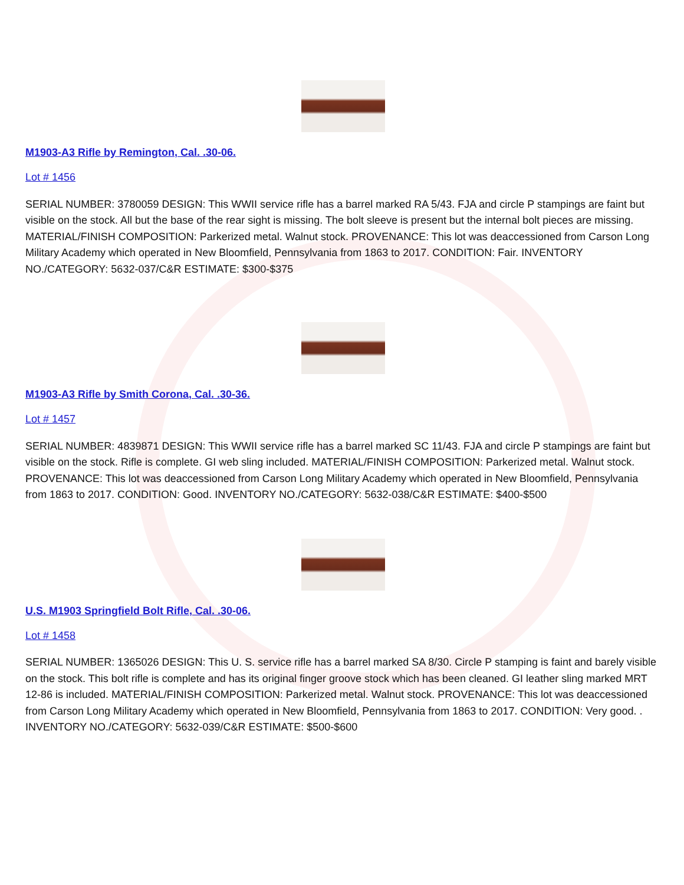M1903-A3 Rifle by Remington, Cal. .30-06.
Lot # 1456
SERIAL NUMBER: 3780059 DESIGN: This WWII service rifle has a barrel marked RA 5/43. FJA and circle P stampings are faint but visible on the stock. All but the base of the rear sight is missing. The bolt sleeve is present but the internal bolt pieces are missing. MATERIAL/FINISH COMPOSITION: Parkerized metal. Walnut stock. PROVENANCE: This lot was deaccessioned from Carson Long Military Academy which operated in New Bloomfield, Pennsylvania from 1863 to 2017. CONDITION: Fair. INVENTORY NO./CATEGORY: 5632-037/C&R ESTIMATE: $300-$375
M1903-A3 Rifle by Smith Corona, Cal. .30-36.
Lot # 1457
SERIAL NUMBER: 4839871 DESIGN: This WWII service rifle has a barrel marked SC 11/43. FJA and circle P stampings are faint but visible on the stock. Rifle is complete. GI web sling included. MATERIAL/FINISH COMPOSITION: Parkerized metal. Walnut stock. PROVENANCE: This lot was deaccessioned from Carson Long Military Academy which operated in New Bloomfield, Pennsylvania from 1863 to 2017. CONDITION: Good. INVENTORY NO./CATEGORY: 5632-038/C&R ESTIMATE: $400-$500
U.S. M1903 Springfield Bolt Rifle, Cal. .30-06.
Lot # 1458
SERIAL NUMBER: 1365026 DESIGN: This U. S. service rifle has a barrel marked SA 8/30. Circle P stamping is faint and barely visible on the stock. This bolt rifle is complete and has its original finger groove stock which has been cleaned. GI leather sling marked MRT 12-86 is included. MATERIAL/FINISH COMPOSITION: Parkerized metal. Walnut stock. PROVENANCE: This lot was deaccessioned from Carson Long Military Academy which operated in New Bloomfield, Pennsylvania from 1863 to 2017. CONDITION: Very good. . INVENTORY NO./CATEGORY: 5632-039/C&R ESTIMATE: $500-$600